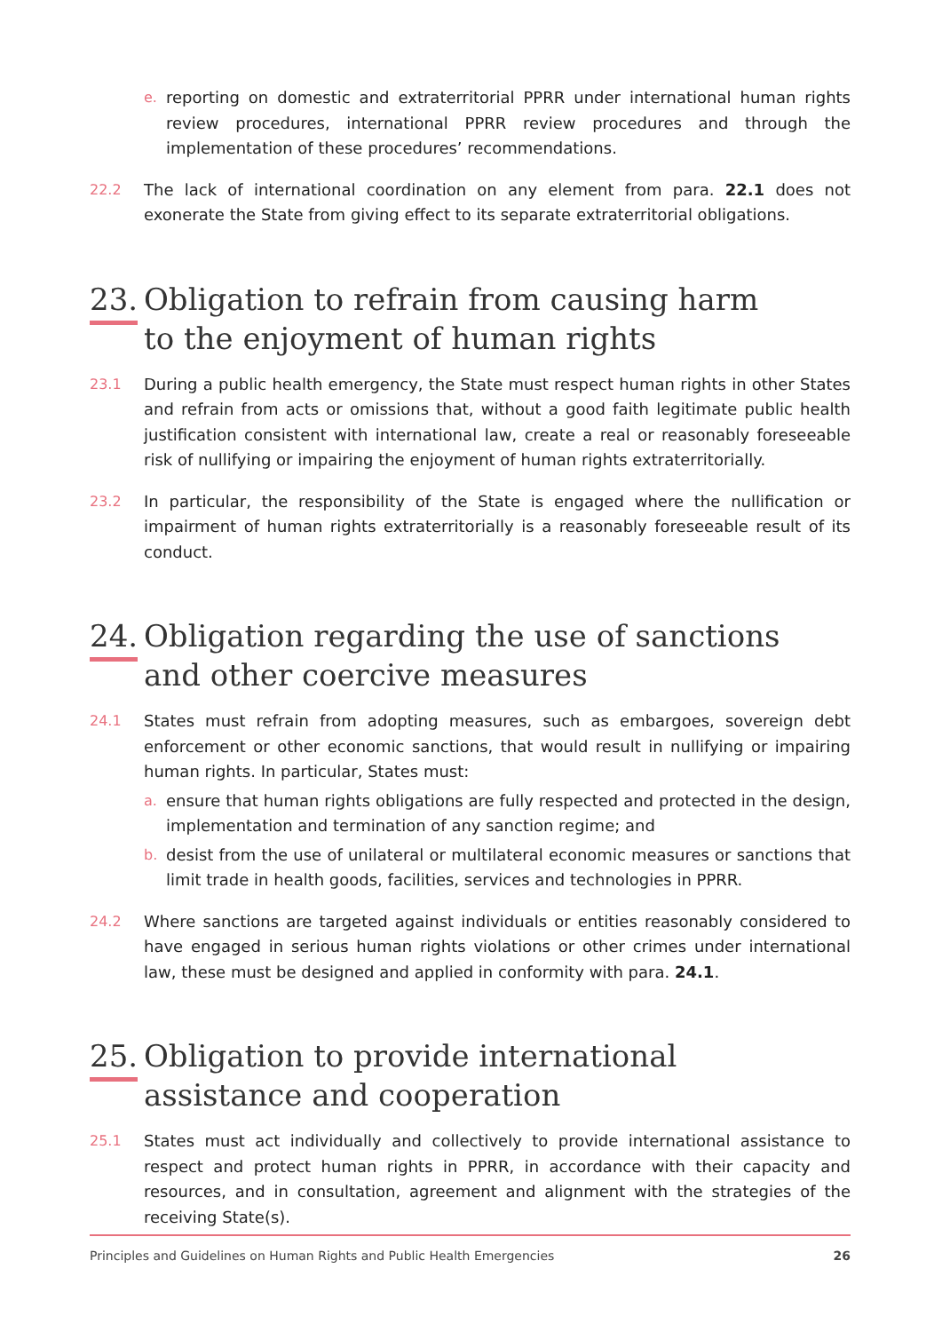e. reporting on domestic and extraterritorial PPRR under international human rights review procedures, international PPRR review procedures and through the implementation of these procedures’ recommendations.
22.2 The lack of international coordination on any element from para. 22.1 does not exonerate the State from giving effect to its separate extraterritorial obligations.
23. Obligation to refrain from causing harm
to the enjoyment of human rights
23.1 During a public health emergency, the State must respect human rights in other States and refrain from acts or omissions that, without a good faith legitimate public health justification consistent with international law, create a real or reasonably foreseeable risk of nullifying or impairing the enjoyment of human rights extraterritorially.
23.2 In particular, the responsibility of the State is engaged where the nullification or impairment of human rights extraterritorially is a reasonably foreseeable result of its conduct.
24. Obligation regarding the use of sanctions
and other coercive measures
24.1 States must refrain from adopting measures, such as embargoes, sovereign debt enforcement or other economic sanctions, that would result in nullifying or impairing human rights. In particular, States must:
a. ensure that human rights obligations are fully respected and protected in the design, implementation and termination of any sanction regime; and
b. desist from the use of unilateral or multilateral economic measures or sanctions that limit trade in health goods, facilities, services and technologies in PPRR.
24.2 Where sanctions are targeted against individuals or entities reasonably considered to have engaged in serious human rights violations or other crimes under international law, these must be designed and applied in conformity with para. 24.1.
25. Obligation to provide international
assistance and cooperation
25.1 States must act individually and collectively to provide international assistance to respect and protect human rights in PPRR, in accordance with their capacity and resources, and in consultation, agreement and alignment with the strategies of the receiving State(s).
Principles and Guidelines on Human Rights and Public Health Emergencies 26